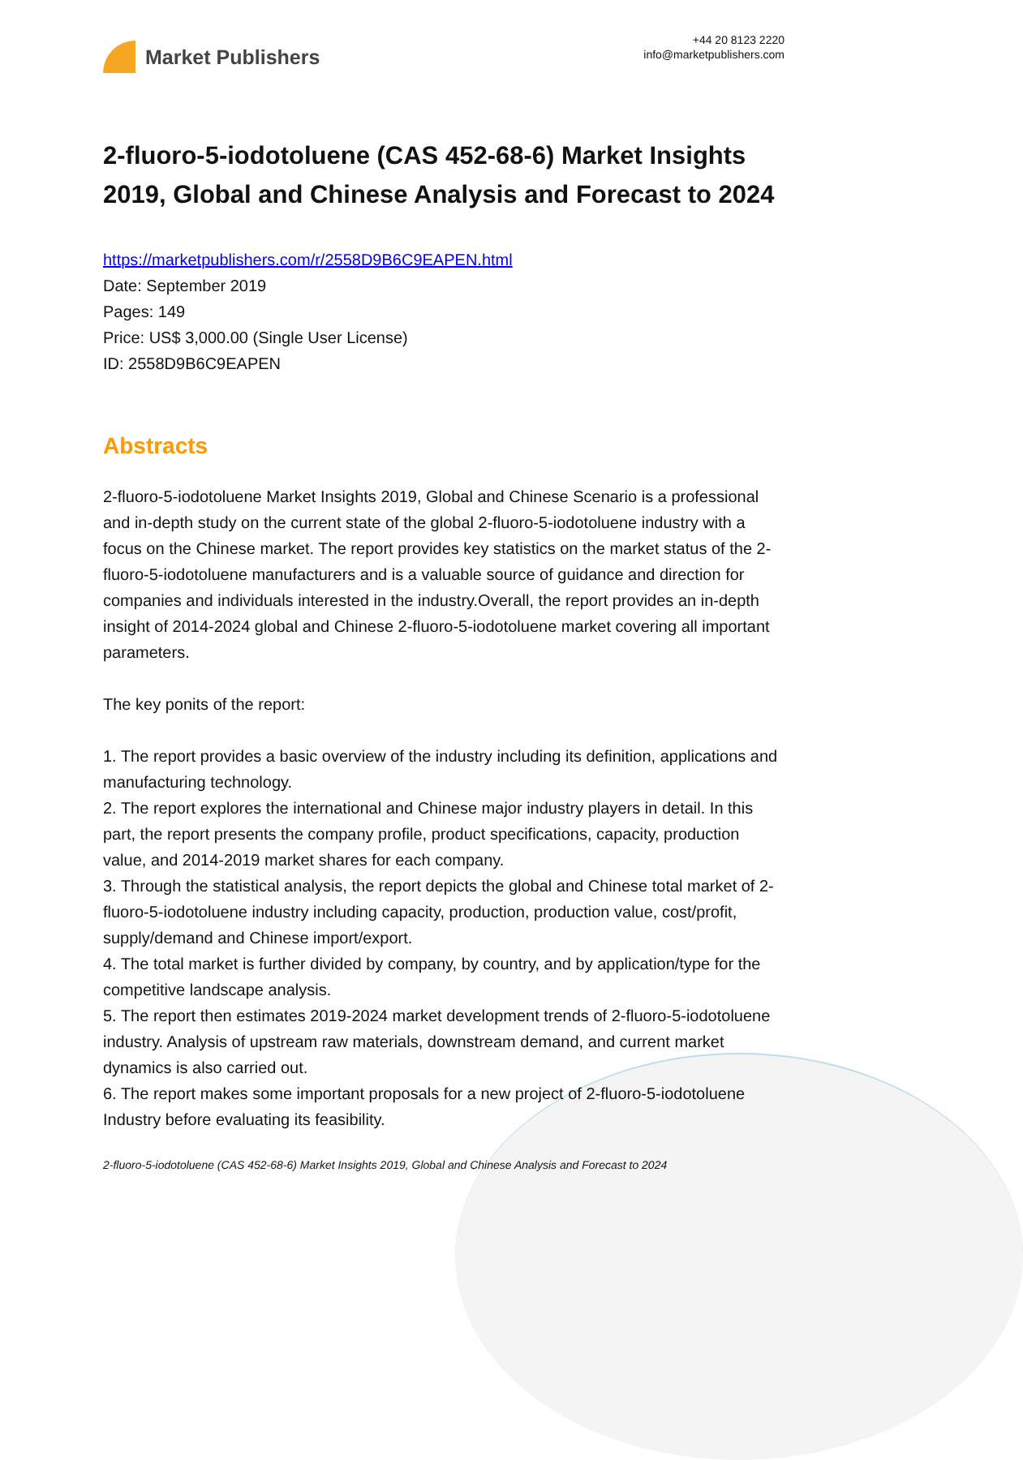Market Publishers
+44 20 8123 2220
info@marketpublishers.com
2-fluoro-5-iodotoluene (CAS 452-68-6) Market Insights 2019, Global and Chinese Analysis and Forecast to 2024
https://marketpublishers.com/r/2558D9B6C9EAPEN.html
Date: September 2019
Pages: 149
Price: US$ 3,000.00 (Single User License)
ID: 2558D9B6C9EAPEN
Abstracts
2-fluoro-5-iodotoluene Market Insights 2019, Global and Chinese Scenario is a professional and in-depth study on the current state of the global 2-fluoro-5-iodotoluene industry with a focus on the Chinese market. The report provides key statistics on the market status of the 2-fluoro-5-iodotoluene manufacturers and is a valuable source of guidance and direction for companies and individuals interested in the industry.Overall, the report provides an in-depth insight of 2014-2024 global and Chinese 2-fluoro-5-iodotoluene market covering all important parameters.
The key ponits of the report:
1. The report provides a basic overview of the industry including its definition, applications and manufacturing technology.
2. The report explores the international and Chinese major industry players in detail. In this part, the report presents the company profile, product specifications, capacity, production value, and 2014-2019 market shares for each company.
3. Through the statistical analysis, the report depicts the global and Chinese total market of 2-fluoro-5-iodotoluene industry including capacity, production, production value, cost/profit, supply/demand and Chinese import/export.
4. The total market is further divided by company, by country, and by application/type for the competitive landscape analysis.
5. The report then estimates 2019-2024 market development trends of 2-fluoro-5-iodotoluene industry. Analysis of upstream raw materials, downstream demand, and current market dynamics is also carried out.
6. The report makes some important proposals for a new project of 2-fluoro-5-iodotoluene Industry before evaluating its feasibility.
2-fluoro-5-iodotoluene (CAS 452-68-6) Market Insights 2019, Global and Chinese Analysis and Forecast to 2024